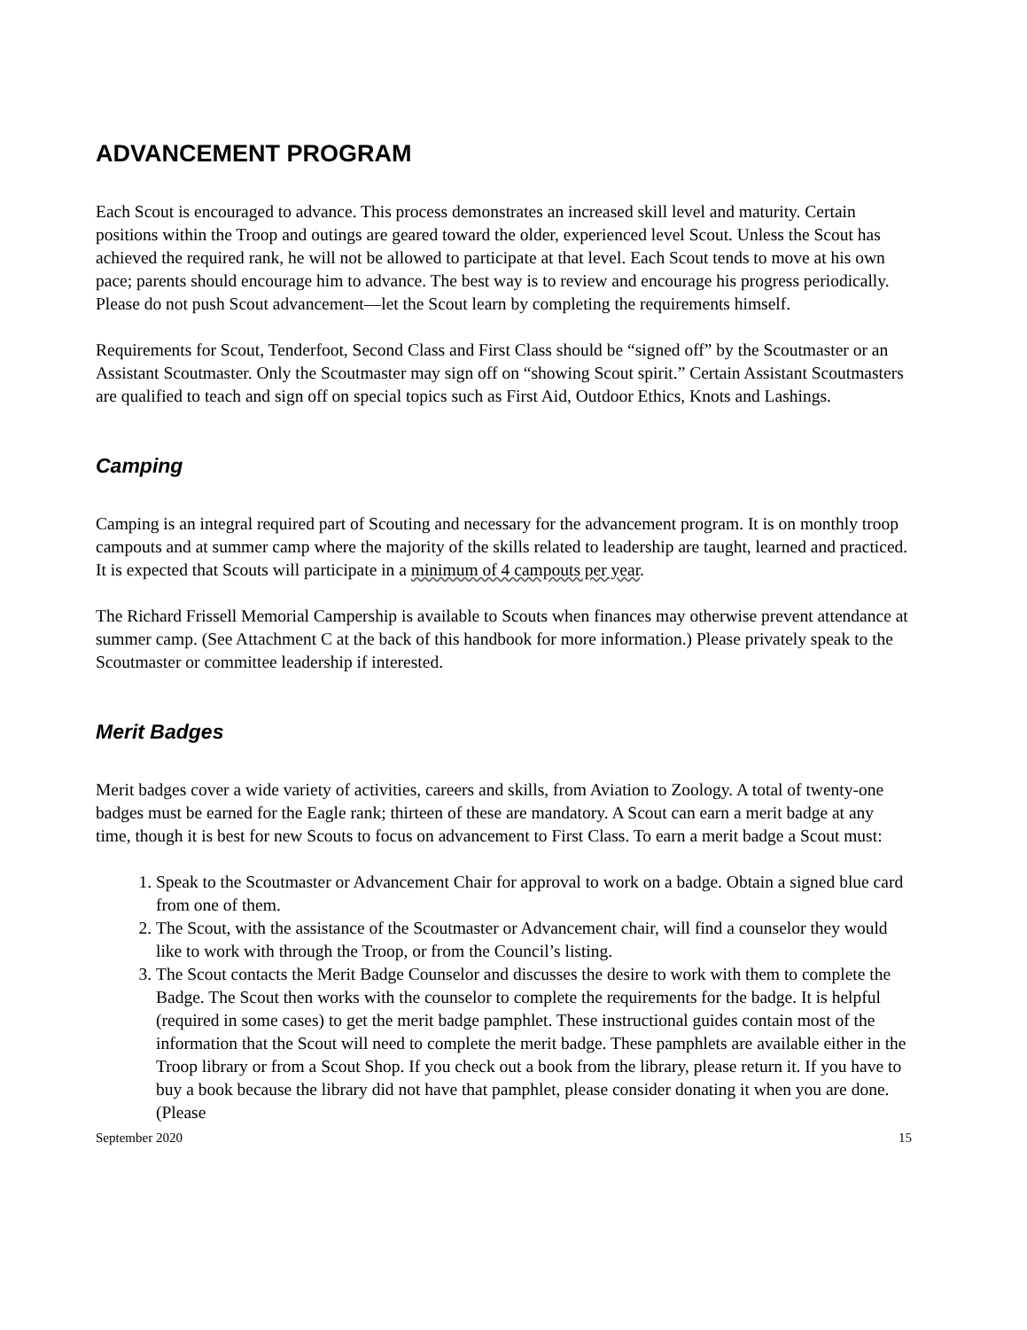ADVANCEMENT PROGRAM
Each Scout is encouraged to advance. This process demonstrates an increased skill level and maturity. Certain positions within the Troop and outings are geared toward the older, experienced level Scout. Unless the Scout has achieved the required rank, he will not be allowed to participate at that level. Each Scout tends to move at his own pace; parents should encourage him to advance. The best way is to review and encourage his progress periodically. Please do not push Scout advancement—let the Scout learn by completing the requirements himself.
Requirements for Scout, Tenderfoot, Second Class and First Class should be “signed off” by the Scoutmaster or an Assistant Scoutmaster. Only the Scoutmaster may sign off on “showing Scout spirit.” Certain Assistant Scoutmasters are qualified to teach and sign off on special topics such as First Aid, Outdoor Ethics, Knots and Lashings.
Camping
Camping is an integral required part of Scouting and necessary for the advancement program. It is on monthly troop campouts and at summer camp where the majority of the skills related to leadership are taught, learned and practiced. It is expected that Scouts will participate in a minimum of 4 campouts per year.
The Richard Frissell Memorial Campership is available to Scouts when finances may otherwise prevent attendance at summer camp. (See Attachment C at the back of this handbook for more information.) Please privately speak to the Scoutmaster or committee leadership if interested.
Merit Badges
Merit badges cover a wide variety of activities, careers and skills, from Aviation to Zoology. A total of twenty-one badges must be earned for the Eagle rank; thirteen of these are mandatory. A Scout can earn a merit badge at any time, though it is best for new Scouts to focus on advancement to First Class. To earn a merit badge a Scout must:
1. Speak to the Scoutmaster or Advancement Chair for approval to work on a badge. Obtain a signed blue card from one of them.
2. The Scout, with the assistance of the Scoutmaster or Advancement chair, will find a counselor they would like to work with through the Troop, or from the Council’s listing.
3. The Scout contacts the Merit Badge Counselor and discusses the desire to work with them to complete the Badge. The Scout then works with the counselor to complete the requirements for the badge. It is helpful (required in some cases) to get the merit badge pamphlet. These instructional guides contain most of the information that the Scout will need to complete the merit badge. These pamphlets are available either in the Troop library or from a Scout Shop. If you check out a book from the library, please return it. If you have to buy a book because the library did not have that pamphlet, please consider donating it when you are done. (Please
September 2020 15